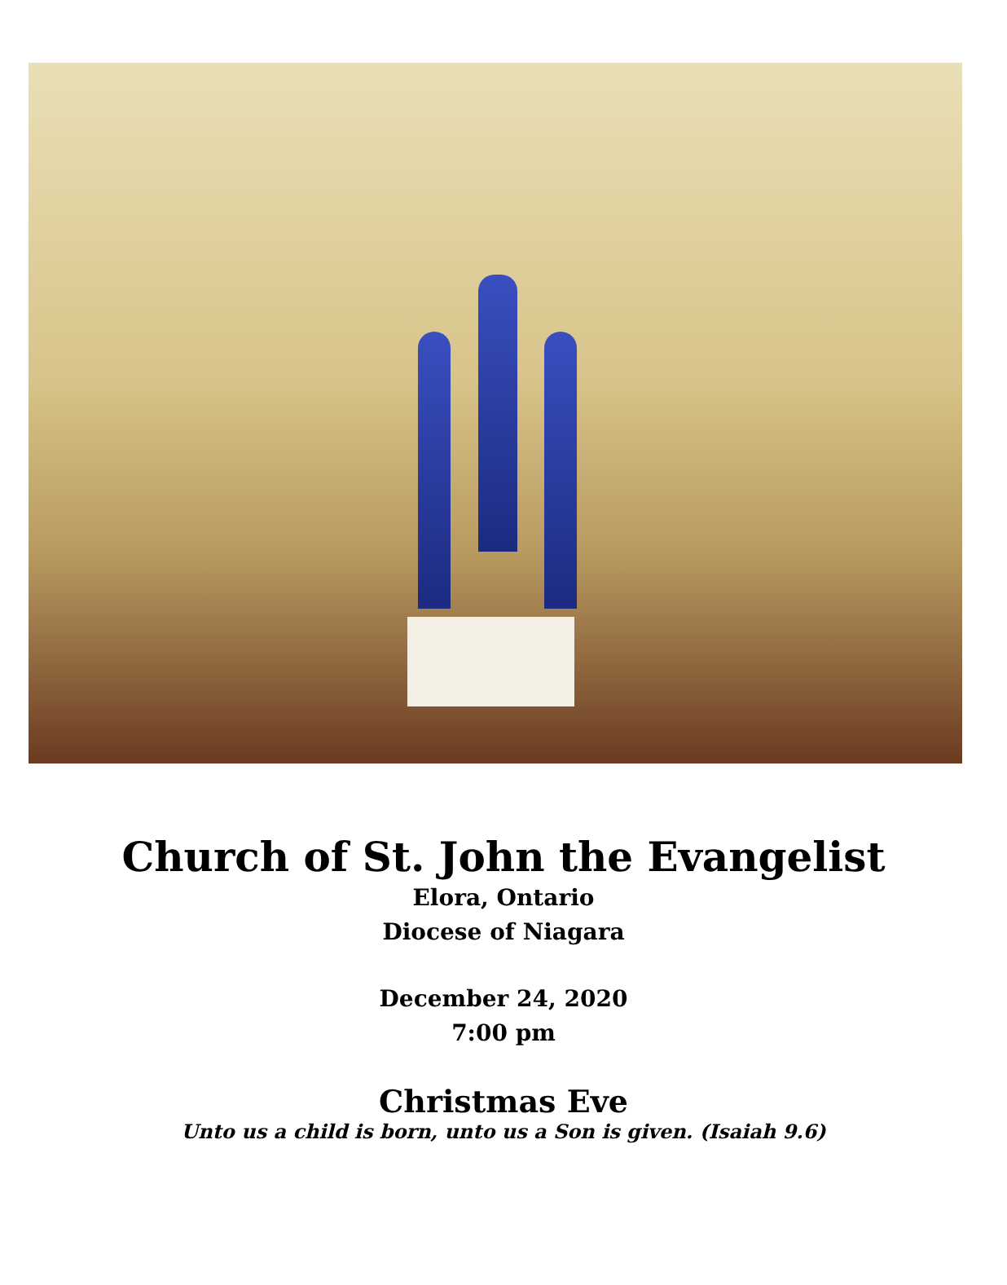Church of St. John the Evangelist
Elora, Ontario
Diocese of Niagara
December 24, 2020
7:00 pm
Christmas Eve
Unto us a child is born, unto us a Son is given. (Isaiah 9.6)